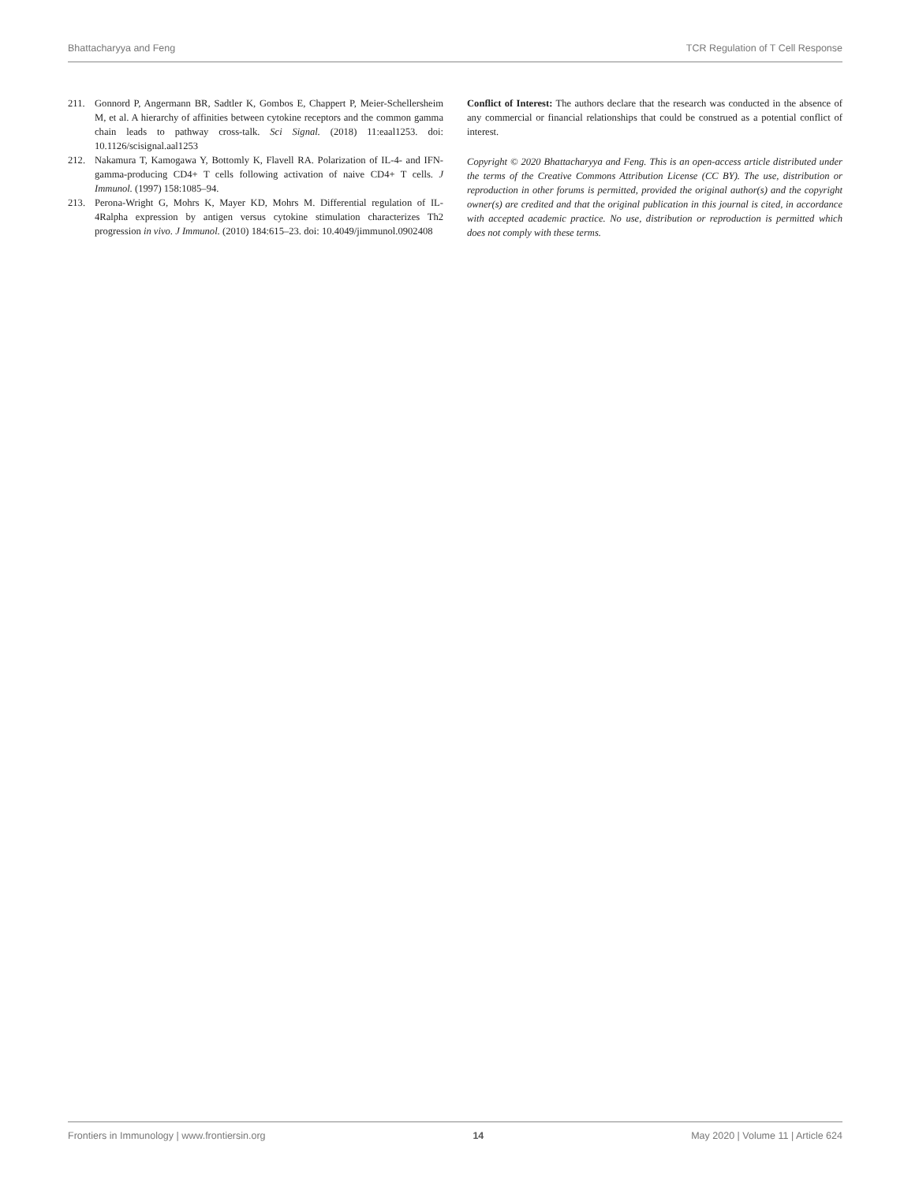Bhattacharyya and Feng TCR Regulation of T Cell Response
211. Gonnord P, Angermann BR, Sadtler K, Gombos E, Chappert P, Meier-Schellersheim M, et al. A hierarchy of affinities between cytokine receptors and the common gamma chain leads to pathway cross-talk. Sci Signal. (2018) 11:eaal1253. doi: 10.1126/scisignal.aal1253
212. Nakamura T, Kamogawa Y, Bottomly K, Flavell RA. Polarization of IL-4- and IFN-gamma-producing CD4+ T cells following activation of naive CD4+ T cells. J Immunol. (1997) 158:1085–94.
213. Perona-Wright G, Mohrs K, Mayer KD, Mohrs M. Differential regulation of IL-4Ralpha expression by antigen versus cytokine stimulation characterizes Th2 progression in vivo. J Immunol. (2010) 184:615–23. doi: 10.4049/jimmunol.0902408
Conflict of Interest: The authors declare that the research was conducted in the absence of any commercial or financial relationships that could be construed as a potential conflict of interest.
Copyright © 2020 Bhattacharyya and Feng. This is an open-access article distributed under the terms of the Creative Commons Attribution License (CC BY). The use, distribution or reproduction in other forums is permitted, provided the original author(s) and the copyright owner(s) are credited and that the original publication in this journal is cited, in accordance with accepted academic practice. No use, distribution or reproduction is permitted which does not comply with these terms.
Frontiers in Immunology | www.frontiersin.org 14 May 2020 | Volume 11 | Article 624